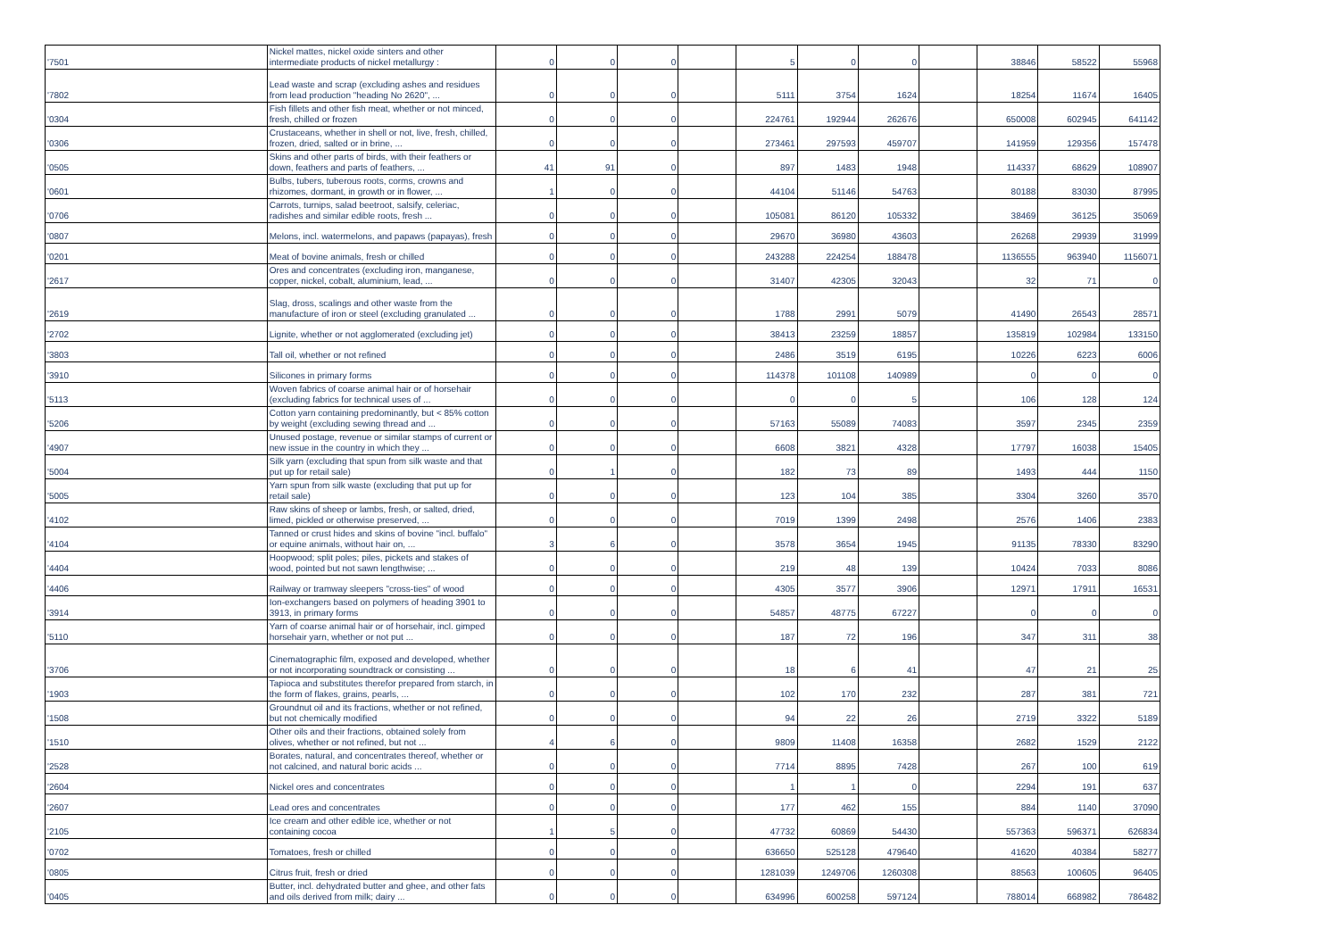| '7501 | Nickel mattes, nickel oxide sinters and other intermediate products of nickel metallurgy : | 0 | 0 | 0 | | 5 | 0 | 0 | | 38846 | 58522 | 55968 |
| '7802 | Lead waste and scrap (excluding ashes and residues from lead production "heading No 2620", ... | 0 | 0 | 0 | | 5111 | 3754 | 1624 | | 18254 | 11674 | 16405 |
| '0304 | Fish fillets and other fish meat, whether or not minced, fresh, chilled or frozen | 0 | 0 | 0 | | 224761 | 192944 | 262676 | | 650008 | 602945 | 641142 |
| '0306 | Crustaceans, whether in shell or not, live, fresh, chilled, frozen, dried, salted or in brine, ... | 0 | 0 | 0 | | 273461 | 297593 | 459707 | | 141959 | 129356 | 157478 |
| '0505 | Skins and other parts of birds, with their feathers or down, feathers and parts of feathers, ... | 41 | 91 | 0 | | 897 | 1483 | 1948 | | 114337 | 68629 | 108907 |
| '0601 | Bulbs, tubers, tuberous roots, corms, crowns and rhizomes, dormant, in growth or in flower, ... | 1 | 0 | 0 | | 44104 | 51146 | 54763 | | 80188 | 83030 | 87995 |
| '0706 | Carrots, turnips, salad beetroot, salsify, celeriac, radishes and similar edible roots, fresh ... | 0 | 0 | 0 | | 105081 | 86120 | 105332 | | 38469 | 36125 | 35069 |
| '0807 | Melons, incl. watermelons, and papaws (papayas), fresh | 0 | 0 | 0 | | 29670 | 36980 | 43603 | | 26268 | 29939 | 31999 |
| '0201 | Meat of bovine animals, fresh or chilled | 0 | 0 | 0 | | 243288 | 224254 | 188478 | | 1136555 | 963940 | 1156071 |
| '2617 | Ores and concentrates (excluding iron, manganese, copper, nickel, cobalt, aluminium, lead, ... | 0 | 0 | 0 | | 31407 | 42305 | 32043 | | 32 | 71 | 0 |
| '2619 | Slag, dross, scalings and other waste from the manufacture of iron or steel (excluding granulated ... | 0 | 0 | 0 | | 1788 | 2991 | 5079 | | 41490 | 26543 | 28571 |
| '2702 | Lignite, whether or not agglomerated (excluding jet) | 0 | 0 | 0 | | 38413 | 23259 | 18857 | | 135819 | 102984 | 133150 |
| '3803 | Tall oil, whether or not refined | 0 | 0 | 0 | | 2486 | 3519 | 6195 | | 10226 | 6223 | 6006 |
| '3910 | Silicones in primary forms | 0 | 0 | 0 | | 114378 | 101108 | 140989 | | 0 | 0 | 0 |
| '5113 | Woven fabrics of coarse animal hair or of horsehair (excluding fabrics for technical uses of ... | 0 | 0 | 0 | | 0 | 0 | 5 | | 106 | 128 | 124 |
| '5206 | Cotton yarn containing predominantly, but < 85% cotton by weight (excluding sewing thread and ... | 0 | 0 | 0 | | 57163 | 55089 | 74083 | | 3597 | 2345 | 2359 |
| '4907 | Unused postage, revenue or similar stamps of current or new issue in the country in which they ... | 0 | 0 | 0 | | 6608 | 3821 | 4328 | | 17797 | 16038 | 15405 |
| '5004 | Silk yarn (excluding that spun from silk waste and that put up for retail sale) | 0 | 1 | 0 | | 182 | 73 | 89 | | 1493 | 444 | 1150 |
| '5005 | Yarn spun from silk waste (excluding that put up for retail sale) | 0 | 0 | 0 | | 123 | 104 | 385 | | 3304 | 3260 | 3570 |
| '4102 | Raw skins of sheep or lambs, fresh, or salted, dried, limed, pickled or otherwise preserved, ... | 0 | 0 | 0 | | 7019 | 1399 | 2498 | | 2576 | 1406 | 2383 |
| '4104 | Tanned or crust hides and skins of bovine "incl. buffalo" or equine animals, without hair on, ... | 3 | 6 | 0 | | 3578 | 3654 | 1945 | | 91135 | 78330 | 83290 |
| '4404 | Hoopwood; split poles; piles, pickets and stakes of wood, pointed but not sawn lengthwise; ... | 0 | 0 | 0 | | 219 | 48 | 139 | | 10424 | 7033 | 8086 |
| '4406 | Railway or tramway sleepers "cross-ties" of wood | 0 | 0 | 0 | | 4305 | 3577 | 3906 | | 12971 | 17911 | 16531 |
| '3914 | Ion-exchangers based on polymers of heading 3901 to 3913, in primary forms | 0 | 0 | 0 | | 54857 | 48775 | 67227 | | 0 | 0 | 0 |
| '5110 | Yarn of coarse animal hair or of horsehair, incl. gimped horsehair yarn, whether or not put ... | 0 | 0 | 0 | | 187 | 72 | 196 | | 347 | 311 | 38 |
| '3706 | Cinematographic film, exposed and developed, whether or not incorporating soundtrack or consisting ... | 0 | 0 | 0 | | 18 | 6 | 41 | | 47 | 21 | 25 |
| '1903 | Tapioca and substitutes therefor prepared from starch, in the form of flakes, grains, pearls, ... | 0 | 0 | 0 | | 102 | 170 | 232 | | 287 | 381 | 721 |
| '1508 | Groundnut oil and its fractions, whether or not refined, but not chemically modified | 0 | 0 | 0 | | 94 | 22 | 26 | | 2719 | 3322 | 5189 |
| '1510 | Other oils and their fractions, obtained solely from olives, whether or not refined, but not ... | 4 | 6 | 0 | | 9809 | 11408 | 16358 | | 2682 | 1529 | 2122 |
| '2528 | Borates, natural, and concentrates thereof, whether or not calcined, and natural boric acids ... | 0 | 0 | 0 | | 7714 | 8895 | 7428 | | 267 | 100 | 619 |
| '2604 | Nickel ores and concentrates | 0 | 0 | 0 | | 1 | 1 | 0 | | 2294 | 191 | 637 |
| '2607 | Lead ores and concentrates | 0 | 0 | 0 | | 177 | 462 | 155 | | 884 | 1140 | 37090 |
| '2105 | Ice cream and other edible ice, whether or not containing cocoa | 1 | 5 | 0 | | 47732 | 60869 | 54430 | | 557363 | 596371 | 626834 |
| '0702 | Tomatoes, fresh or chilled | 0 | 0 | 0 | | 636650 | 525128 | 479640 | | 41620 | 40384 | 58277 |
| '0805 | Citrus fruit, fresh or dried | 0 | 0 | 0 | | 1281039 | 1249706 | 1260308 | | 88563 | 100605 | 96405 |
| '0405 | Butter, incl. dehydrated butter and ghee, and other fats and oils derived from milk; dairy ... | 0 | 0 | 0 | | 634996 | 600258 | 597124 | | 788014 | 668982 | 786482 |